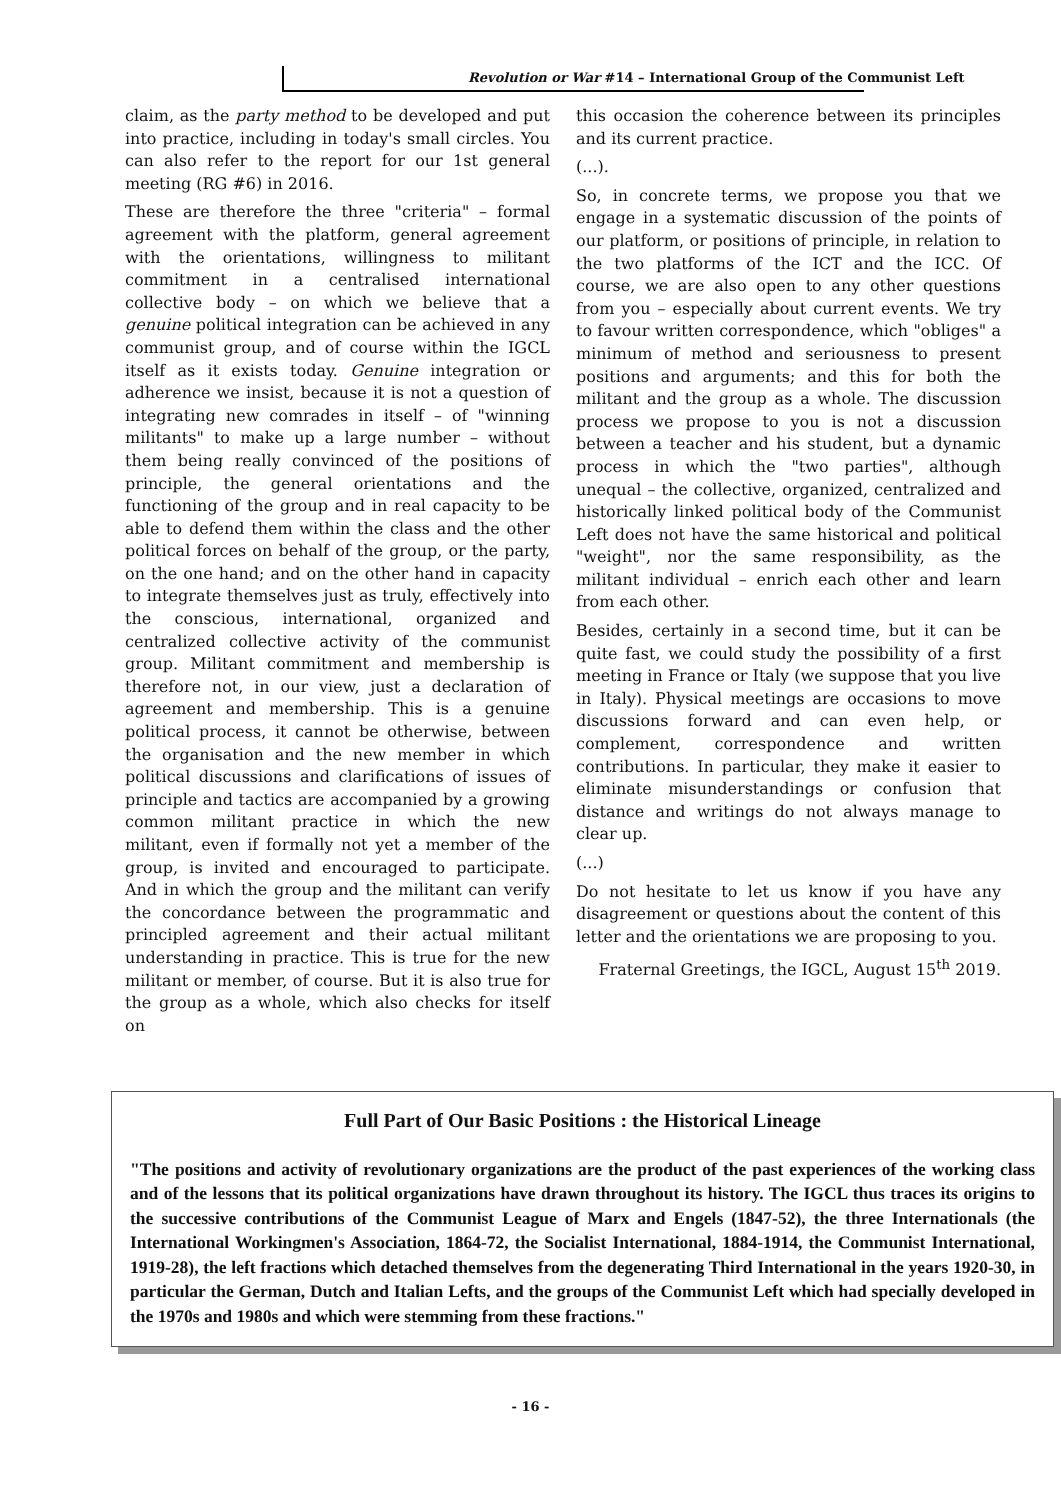Revolution or War #14 – International Group of the Communist Left
claim, as the party method to be developed and put into practice, including in today's small circles. You can also refer to the report for our 1st general meeting (RG #6) in 2016.
These are therefore the three "criteria" – formal agreement with the platform, general agreement with the orientations, willingness to militant commitment in a centralised international collective body – on which we believe that a genuine political integration can be achieved in any communist group, and of course within the IGCL itself as it exists today. Genuine integration or adherence we insist, because it is not a question of integrating new comrades in itself – of "winning militants" to make up a large number – without them being really convinced of the positions of principle, the general orientations and the functioning of the group and in real capacity to be able to defend them within the class and the other political forces on behalf of the group, or the party, on the one hand; and on the other hand in capacity to integrate themselves just as truly, effectively into the conscious, international, organized and centralized collective activity of the communist group. Militant commitment and membership is therefore not, in our view, just a declaration of agreement and membership. This is a genuine political process, it cannot be otherwise, between the organisation and the new member in which political discussions and clarifications of issues of principle and tactics are accompanied by a growing common militant practice in which the new militant, even if formally not yet a member of the group, is invited and encouraged to participate. And in which the group and the militant can verify the concordance between the programmatic and principled agreement and their actual militant understanding in practice. This is true for the new militant or member, of course. But it is also true for the group as a whole, which also checks for itself on
this occasion the coherence between its principles and its current practice.
(...).
So, in concrete terms, we propose you that we engage in a systematic discussion of the points of our platform, or positions of principle, in relation to the two platforms of the ICT and the ICC. Of course, we are also open to any other questions from you – especially about current events. We try to favour written correspondence, which "obliges" a minimum of method and seriousness to present positions and arguments; and this for both the militant and the group as a whole. The discussion process we propose to you is not a discussion between a teacher and his student, but a dynamic process in which the "two parties", although unequal – the collective, organized, centralized and historically linked political body of the Communist Left does not have the same historical and political "weight", nor the same responsibility, as the militant individual – enrich each other and learn from each other.
Besides, certainly in a second time, but it can be quite fast, we could study the possibility of a first meeting in France or Italy (we suppose that you live in Italy). Physical meetings are occasions to move discussions forward and can even help, or complement, correspondence and written contributions. In particular, they make it easier to eliminate misunderstandings or confusion that distance and writings do not always manage to clear up.
(...)
Do not hesitate to let us know if you have any disagreement or questions about the content of this letter and the orientations we are proposing to you.
Fraternal Greetings, the IGCL, August 15<sup>th</sup> 2019.
Full Part of Our Basic Positions : the Historical Lineage
"The positions and activity of revolutionary organizations are the product of the past experiences of the working class and of the lessons that its political organizations have drawn throughout its history. The IGCL thus traces its origins to the successive contributions of the Communist League of Marx and Engels (1847-52), the three Internationals (the International Workingmen's Association, 1864-72, the Socialist International, 1884-1914, the Communist International, 1919-28), the left fractions which detached themselves from the degenerating Third International in the years 1920-30, in particular the German, Dutch and Italian Lefts, and the groups of the Communist Left which had specially developed in the 1970s and 1980s and which were stemming from these fractions."
- 16 -